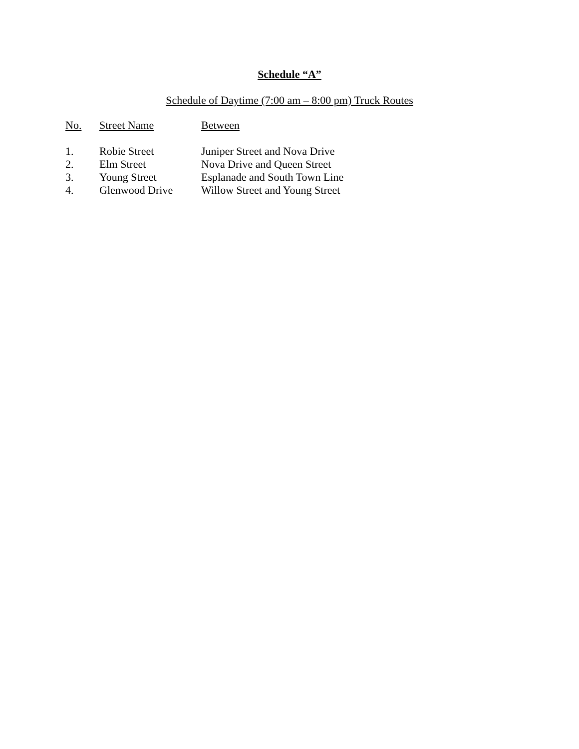Schedule “A”
Schedule of Daytime (7:00 am – 8:00 pm) Truck Routes
| No. | Street Name | Between |
| --- | --- | --- |
| 1. | Robie Street | Juniper Street and Nova Drive |
| 2. | Elm Street | Nova Drive and Queen Street |
| 3. | Young Street | Esplanade and South Town Line |
| 4. | Glenwood Drive | Willow Street and Young Street |